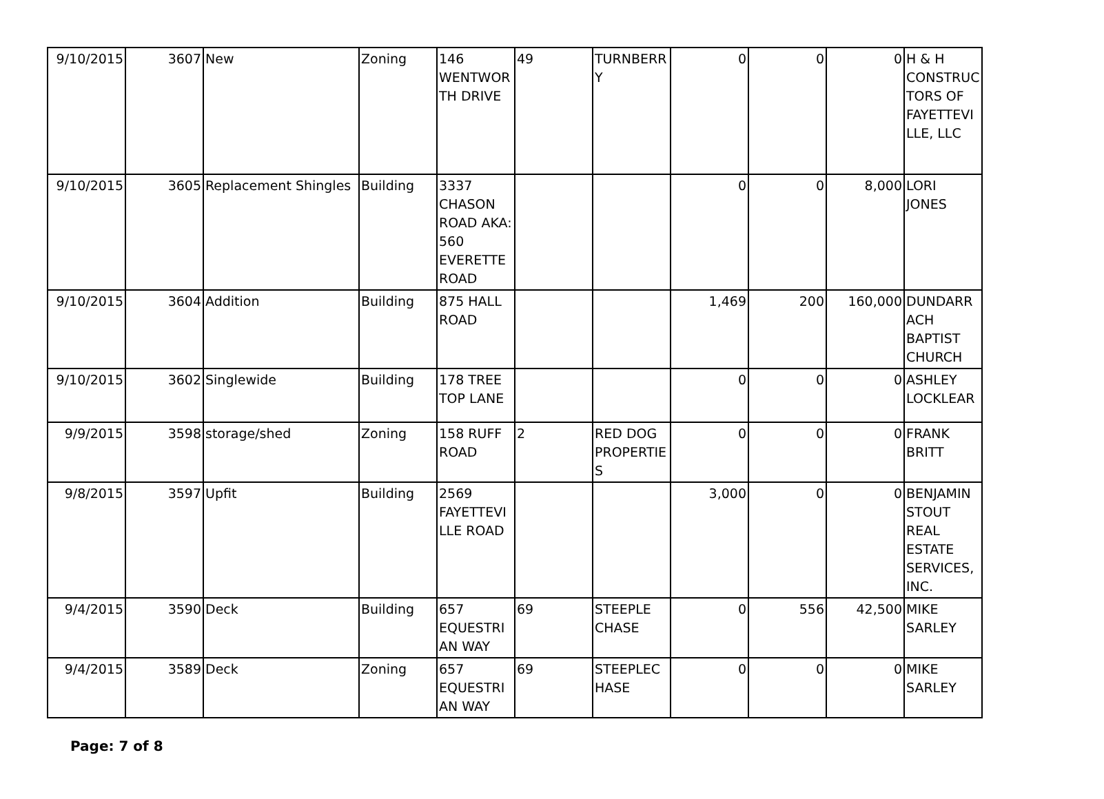| 9/10/2015 | 3607 | New | Zoning | 146 WENTWORTH DRIVE | 49 | TURNBERRY | 0 | 0 | 0 | H & H CONSTRUCTORS OF FAYETTEVILLE, LLC |
| 9/10/2015 | 3605 | Replacement Shingles | Building | 3337 CHASON ROAD AKA: 560 EVERETTE ROAD | | | 0 | 0 | 8,000 | LORI JONES |
| 9/10/2015 | 3604 | Addition | Building | 875 HALL ROAD | | | 1,469 | 200 | 160,000 | DUNDARRACH BAPTIST CHURCH |
| 9/10/2015 | 3602 | Singlewide | Building | 178 TREE TOP LANE | | | 0 | 0 | 0 | ASHLEY LOCKLEAR |
| 9/9/2015 | 3598 | storage/shed | Zoning | 158 RUFF ROAD | 2 | RED DOG PROPERTIES | 0 | 0 | 0 | FRANK BRITT |
| 9/8/2015 | 3597 | Upfit | Building | 2569 FAYETTEVILLE ROAD | | | 3,000 | 0 | 0 | BENJAMIN STOUT REAL ESTATE SERVICES, INC. |
| 9/4/2015 | 3590 | Deck | Building | 657 EQUESTRIAN WAY | 69 | STEEPLE CHASE | 0 | 556 | 42,500 | MIKE SARLEY |
| 9/4/2015 | 3589 | Deck | Zoning | 657 EQUESTRIAN WAY | 69 | STEEPLECHASE | 0 | 0 | 0 | MIKE SARLEY |
Page: 7 of 8